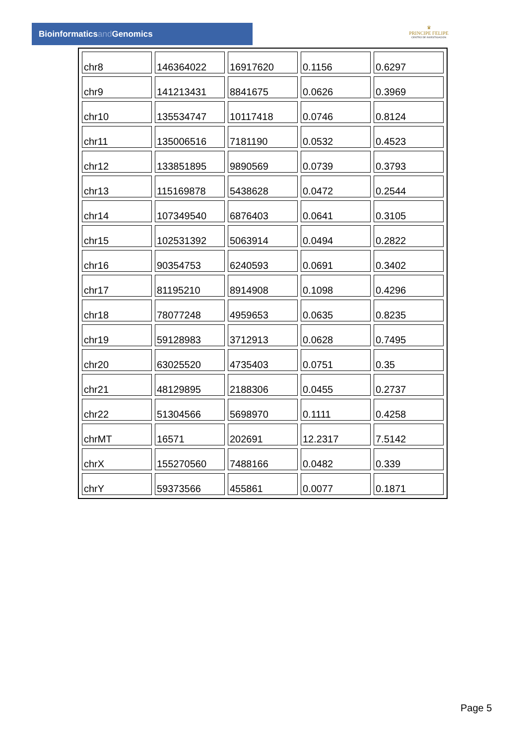Bioinformaticsand Genomics
♛
PRINCIPE FELIPE
CENTRO DE INVESTIGACION
| chr8 | 146364022 | 16917620 | 0.1156 | 0.6297 |
| chr9 | 141213431 | 8841675 | 0.0626 | 0.3969 |
| chr10 | 135534747 | 10117418 | 0.0746 | 0.8124 |
| chr11 | 135006516 | 7181190 | 0.0532 | 0.4523 |
| chr12 | 133851895 | 9890569 | 0.0739 | 0.3793 |
| chr13 | 115169878 | 5438628 | 0.0472 | 0.2544 |
| chr14 | 107349540 | 6876403 | 0.0641 | 0.3105 |
| chr15 | 102531392 | 5063914 | 0.0494 | 0.2822 |
| chr16 | 90354753 | 6240593 | 0.0691 | 0.3402 |
| chr17 | 81195210 | 8914908 | 0.1098 | 0.4296 |
| chr18 | 78077248 | 4959653 | 0.0635 | 0.8235 |
| chr19 | 59128983 | 3712913 | 0.0628 | 0.7495 |
| chr20 | 63025520 | 4735403 | 0.0751 | 0.35 |
| chr21 | 48129895 | 2188306 | 0.0455 | 0.2737 |
| chr22 | 51304566 | 5698970 | 0.1111 | 0.4258 |
| chrMT | 16571 | 202691 | 12.2317 | 7.5142 |
| chrX | 155270560 | 7488166 | 0.0482 | 0.339 |
| chrY | 59373566 | 455861 | 0.0077 | 0.1871 |
Page 5